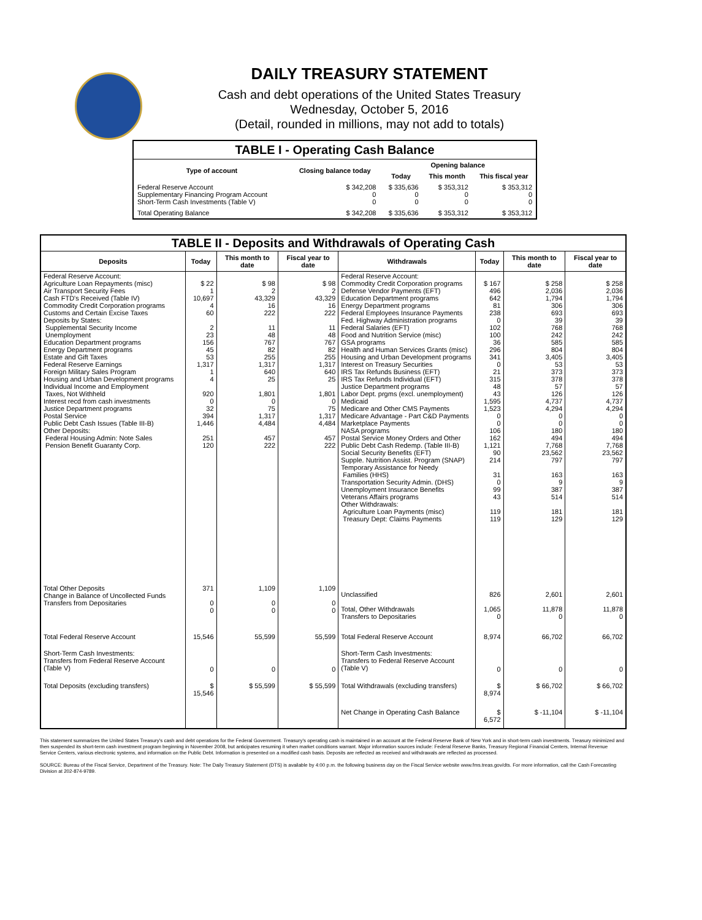DAILY TREASURY STATEMENT
Cash and debt operations of the United States Treasury
Wednesday, October 5, 2016
(Detail, rounded in millions, may not add to totals)
| TABLE I - Operating Cash Balance | | | | |
| Type of account | Closing balance today | Opening balance | | |
| | | Today | This month | This fiscal year |
| Federal Reserve Account Supplementary Financing Program Account Short-Term Cash Investments (Table V) | $ 342,208 0 0 | $ 335,636 0 0 | $ 353,312 0 0 | $ 353,312 0 0 |
| Total Operating Balance | $ 342,208 | $ 335,636 | $ 353,312 | $ 353,312 |
| TABLE II - Deposits and Withdrawals of Operating Cash | | | | | | | |
| Deposits | Today | This month to date | Fiscal year to date | Withdrawals | Today | This month to date | Fiscal year to date |
| Federal Reserve Account: Agriculture Loan Repayments (misc) Air Transport Security Fees Cash FTD's Received (Table IV) Commodity Credit Corporation programs Customs and Certain Excise Taxes Deposits by States: Supplemental Security Income Unemployment Education Department programs Energy Department programs Estate and Gift Taxes Federal Reserve Earnings Foreign Military Sales Program Housing and Urban Development programs Individual Income and Employment Taxes, Not Withheld Interest recd from cash investments Justice Department programs Postal Service Public Debt Cash Issues (Table III-B) Other Deposits: Federal Housing Admin: Note Sales Pension Benefit Guaranty Corp. | $ 22 1 10,697 4 60 2 23 156 45 53 1,317 1 4 920 0 32 394 1,446 251 120 | $ 98 2 43,329 16 222 11 48 767 82 255 1,317 640 25 1,801 0 75 1,317 4,484 457 222 | $ 98 2 43,329 16 222 11 48 767 82 255 1,317 640 25 1,801 0 75 1,317 4,484 457 222 | Federal Reserve Account: Commodity Credit Corporation programs Defense Vendor Payments (EFT) Education Department programs Energy Department programs Federal Employees Insurance Payments Fed. Highway Administration programs Federal Salaries (EFT) Food and Nutrition Service (misc) GSA programs Health and Human Services Grants (misc) Housing and Urban Development programs Interest on Treasury Securities IRS Tax Refunds Business (EFT) IRS Tax Refunds Individual (EFT) Justice Department programs Labor Dept. prgms (excl. unemployment) Medicaid Medicare and Other CMS Payments Medicare Advantage - Part C&D Payments Marketplace Payments NASA programs Postal Service Money Orders and Other Public Debt Cash Redemp. (Table III-B) Social Security Benefits (EFT) Supple. Nutrition Assist. Program (SNAP) Temporary Assistance for Needy Families (HHS) Transportation Security Admin. (DHS) Unemployment Insurance Benefits Veterans Affairs programs Other Withdrawals: Agriculture Loan Payments (misc) Treasury Dept: Claims Payments | $ 167 496 642 81 238 0 102 100 36 296 341 0 21 315 48 43 1,595 1,523 0 0 106 162 1,121 90 214 31 0 99 43 119 119 | $ 258 2,036 1,794 306 693 39 768 242 585 804 3,405 53 373 378 57 126 4,737 4,294 0 0 180 494 7,768 23,562 797 163 9 387 514 181 129 | $ 258 2,036 1,794 306 693 39 768 242 585 804 3,405 53 373 378 57 126 4,737 4,294 0 0 180 494 7,768 23,562 797 163 9 387 514 181 129 |
| Total Other Deposits Change in Balance of Uncollected Funds Transfers from Depositaries | 371 0 0 | 1,109 0 0 | 1,109 0 0 | Unclassified Total, Other Withdrawals Transfers to Depositaries | 826 1,065 0 | 2,601 11,878 0 | 2,601 11,878 0 |
| Total Federal Reserve Account | 15,546 | 55,599 | 55,599 | Total Federal Reserve Account | 8,974 | 66,702 | 66,702 |
| Short-Term Cash Investments: Transfers from Federal Reserve Account (Table V) | 0 | 0 | 0 | Short-Term Cash Investments: Transfers to Federal Reserve Account (Table V) | 0 | 0 | 0 |
| Total Deposits (excluding transfers) | $ 15,546 | $ 55,599 | $ 55,599 | Total Withdrawals (excluding transfers) | $ 8,974 | $ 66,702 | $ 66,702 |
| | | | | Net Change in Operating Cash Balance | $ 6,572 | $ -11,104 | $ -11,104 |
This statement summarizes the United States Treasury's cash and debt operations for the Federal Government. Treasury's operating cash is maintained in an account at the Federal Reserve Bank of New York and in short-term cash investments. Treasury minimized and then suspended its short-term cash investment program beginning in November 2008, but anticipates resuming it when market conditions warrant. Major information sources include: Federal Reserve Banks, Treasury Regional Financial Centers, Internal Revenue Service Centers, various electronic systems, and information on the Public Debt. Information is presented on a modified cash basis. Deposits are reflected as received and withdrawals are reflected as processed.
SOURCE: Bureau of the Fiscal Service, Department of the Treasury. Note: The Daily Treasury Statement (DTS) is available by 4:00 p.m. the following business day on the Fiscal Service website www.fms.treas.gov/dts. For more information, call the Cash Forecasting Division at 202-874-9789.